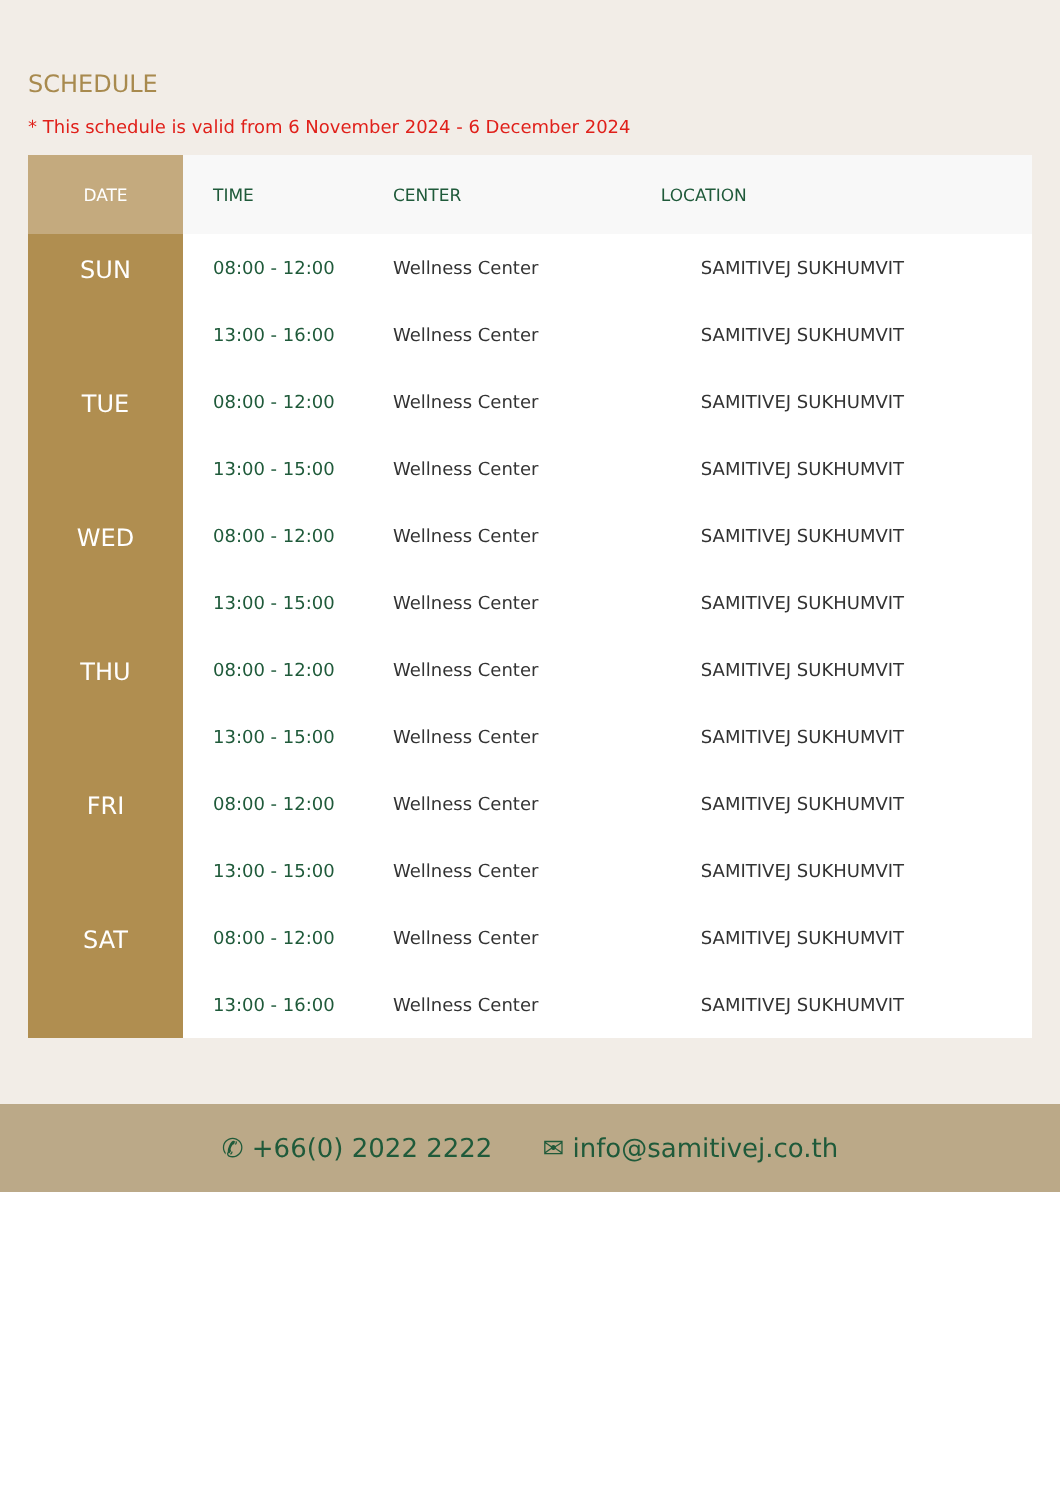SCHEDULE
* This schedule is valid from 6 November 2024 - 6 December 2024
| DATE | TIME | CENTER | LOCATION |
| --- | --- | --- | --- |
| SUN | 08:00 - 12:00 | Wellness Center | SAMITIVEJ SUKHUMVIT |
| | 13:00 - 16:00 | Wellness Center | SAMITIVEJ SUKHUMVIT |
| TUE | 08:00 - 12:00 | Wellness Center | SAMITIVEJ SUKHUMVIT |
| | 13:00 - 15:00 | Wellness Center | SAMITIVEJ SUKHUMVIT |
| WED | 08:00 - 12:00 | Wellness Center | SAMITIVEJ SUKHUMVIT |
| | 13:00 - 15:00 | Wellness Center | SAMITIVEJ SUKHUMVIT |
| THU | 08:00 - 12:00 | Wellness Center | SAMITIVEJ SUKHUMVIT |
| | 13:00 - 15:00 | Wellness Center | SAMITIVEJ SUKHUMVIT |
| FRI | 08:00 - 12:00 | Wellness Center | SAMITIVEJ SUKHUMVIT |
| | 13:00 - 15:00 | Wellness Center | SAMITIVEJ SUKHUMVIT |
| SAT | 08:00 - 12:00 | Wellness Center | SAMITIVEJ SUKHUMVIT |
| | 13:00 - 16:00 | Wellness Center | SAMITIVEJ SUKHUMVIT |
✆ +66(0) 2022 2222 ✉ info@samitivej.co.th